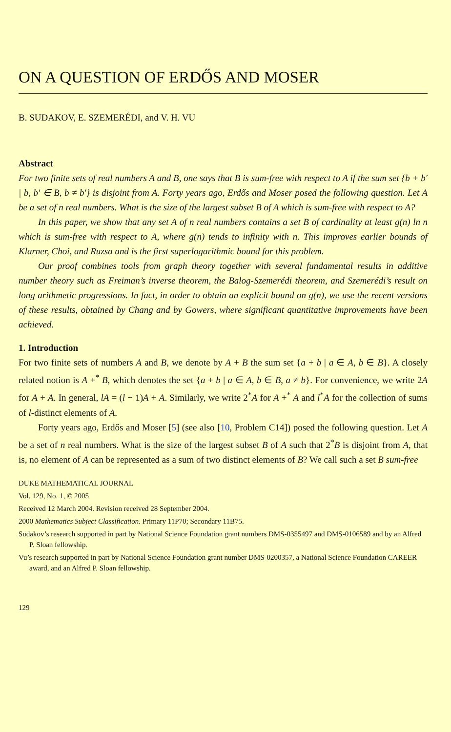ON A QUESTION OF ERDŐS AND MOSER
B. SUDAKOV, E. SZEMERÉDI, and V. H. VU
Abstract
For two finite sets of real numbers A and B, one says that B is sum-free with respect to A if the sum set {b + b′ | b, b′ ∈ B, b ≠ b′} is disjoint from A. Forty years ago, Erdős and Moser posed the following question. Let A be a set of n real numbers. What is the size of the largest subset B of A which is sum-free with respect to A?
In this paper, we show that any set A of n real numbers contains a set B of cardinality at least g(n) ln n which is sum-free with respect to A, where g(n) tends to infinity with n. This improves earlier bounds of Klarner, Choi, and Ruzsa and is the first superlogarithmic bound for this problem.
Our proof combines tools from graph theory together with several fundamental results in additive number theory such as Freiman’s inverse theorem, the Balog-Szemerédi theorem, and Szemerédi’s result on long arithmetic progressions. In fact, in order to obtain an explicit bound on g(n), we use the recent versions of these results, obtained by Chang and by Gowers, where significant quantitative improvements have been achieved.
1. Introduction
For two finite sets of numbers A and B, we denote by A + B the sum set {a + b | a ∈ A, b ∈ B}. A closely related notion is A +<sup>*</sup> B, which denotes the set {a + b | a ∈ A, b ∈ B, a ≠ b}. For convenience, we write 2A for A + A. In general, lA = (l − 1)A + A. Similarly, we write 2<sup>*</sup>A for A +<sup>*</sup> A and l<sup>*</sup>A for the collection of sums of l-distinct elements of A.
Forty years ago, Erdős and Moser [5] (see also [10, Problem C14]) posed the following question. Let A be a set of n real numbers. What is the size of the largest subset B of A such that 2<sup>*</sup>B is disjoint from A, that is, no element of A can be represented as a sum of two distinct elements of B? We call such a set B sum-free
DUKE MATHEMATICAL JOURNAL
Vol. 129, No. 1, © 2005
Received 12 March 2004. Revision received 28 September 2004.
2000 Mathematics Subject Classification. Primary 11P70; Secondary 11B75.
Sudakov’s research supported in part by National Science Foundation grant numbers DMS-0355497 and DMS-0106589 and by an Alfred P. Sloan fellowship.
Vu’s research supported in part by National Science Foundation grant number DMS-0200357, a National Science Foundation CAREER award, and an Alfred P. Sloan fellowship.
129